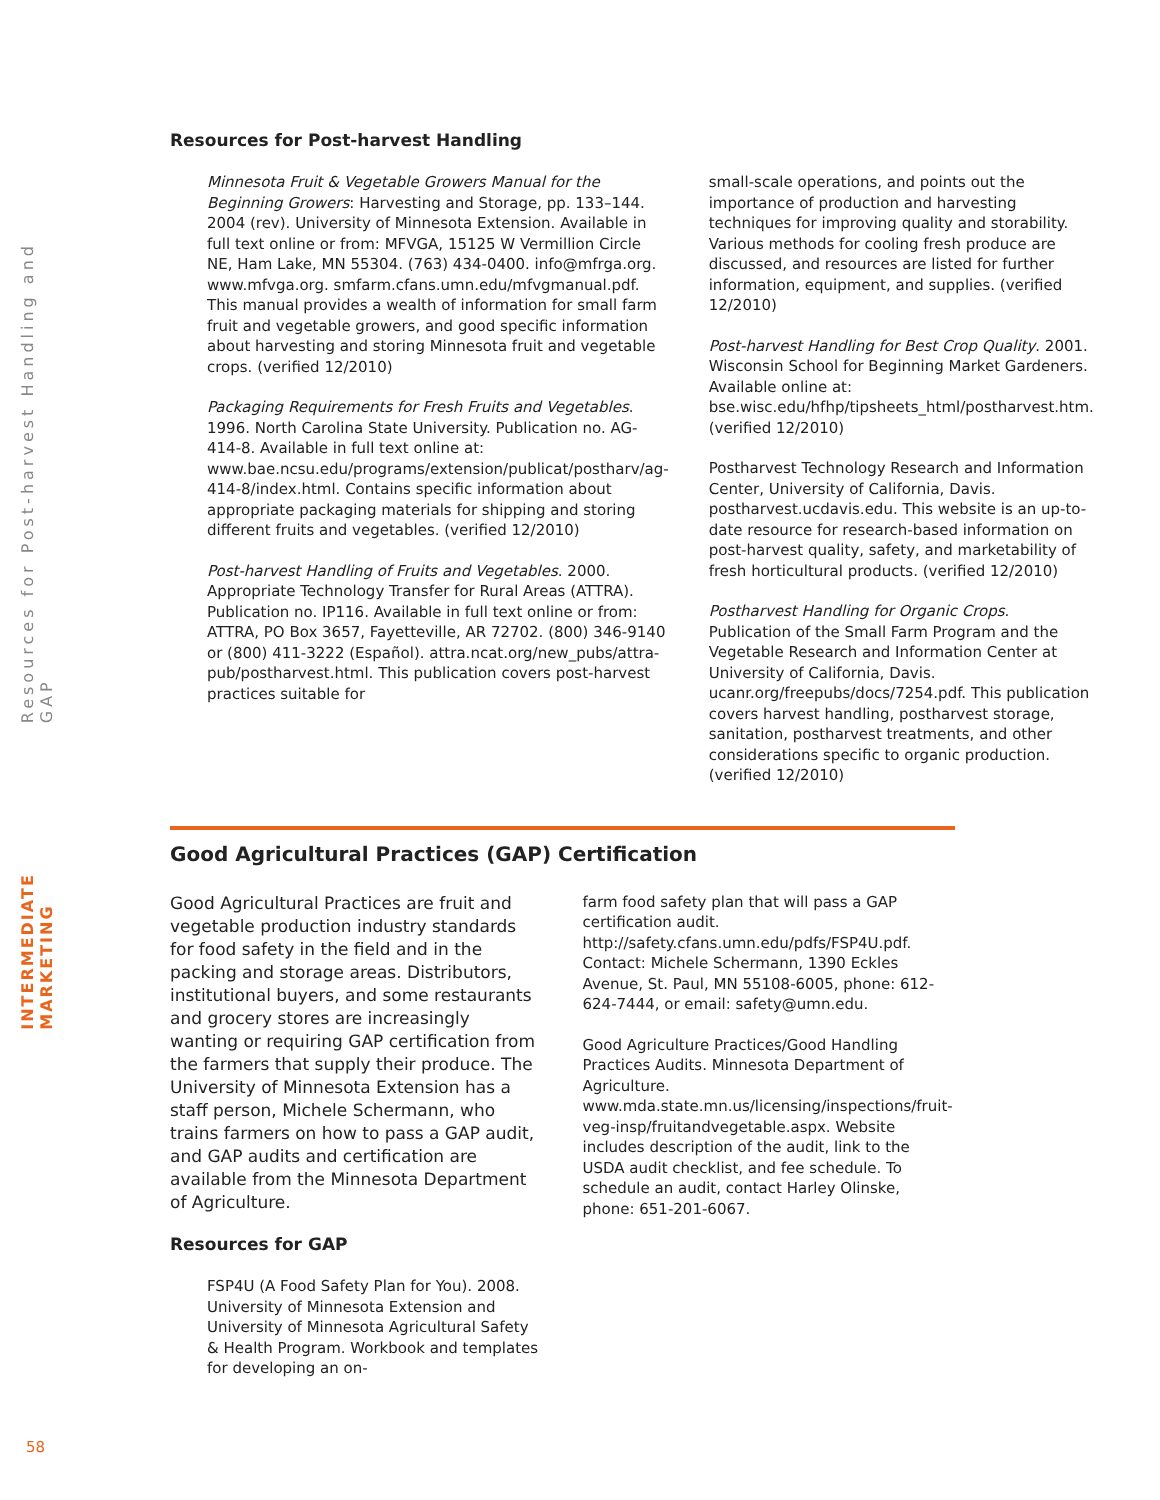INTERMEDIATE MARKETING
Resources for Post-harvest Handling and GAP
Resources for Post-harvest Handling
Minnesota Fruit & Vegetable Growers Manual for the Beginning Growers: Harvesting and Storage, pp. 133–144. 2004 (rev). University of Minnesota Extension. Available in full text online or from: MFVGA, 15125 W Vermillion Circle NE, Ham Lake, MN 55304. (763) 434-0400. info@mfrga.org. www.mfvga.org. smfarm.cfans.umn.edu/mfvgmanual.pdf. This manual provides a wealth of information for small farm fruit and vegetable growers, and good specific information about harvesting and storing Minnesota fruit and vegetable crops. (verified 12/2010)
Packaging Requirements for Fresh Fruits and Vegetables. 1996. North Carolina State University. Publication no. AG-414-8. Available in full text online at: www.bae.ncsu.edu/programs/extension/publicat/postharv/ag-414-8/index.html. Contains specific information about appropriate packaging materials for shipping and storing different fruits and vegetables. (verified 12/2010)
Post-harvest Handling of Fruits and Vegetables. 2000. Appropriate Technology Transfer for Rural Areas (ATTRA). Publication no. IP116. Available in full text online or from: ATTRA, PO Box 3657, Fayetteville, AR 72702. (800) 346-9140 or (800) 411-3222 (Español). attra.ncat.org/new_pubs/attra-pub/postharvest.html. This publication covers post-harvest practices suitable for
small-scale operations, and points out the importance of production and harvesting techniques for improving quality and storability. Various methods for cooling fresh produce are discussed, and resources are listed for further information, equipment, and supplies. (verified 12/2010)
Post-harvest Handling for Best Crop Quality. 2001. Wisconsin School for Beginning Market Gardeners. Available online at: bse.wisc.edu/hfhp/tipsheets_html/postharvest.htm. (verified 12/2010)
Postharvest Technology Research and Information Center, University of California, Davis. postharvest.ucdavis.edu. This website is an up-to-date resource for research-based information on post-harvest quality, safety, and marketability of fresh horticultural products. (verified 12/2010)
Postharvest Handling for Organic Crops. Publication of the Small Farm Program and the Vegetable Research and Information Center at University of California, Davis. ucanr.org/freepubs/docs/7254.pdf. This publication covers harvest handling, postharvest storage, sanitation, postharvest treatments, and other considerations specific to organic production. (verified 12/2010)
Good Agricultural Practices (GAP) Certification
Good Agricultural Practices are fruit and vegetable production industry standards for food safety in the field and in the packing and storage areas. Distributors, institutional buyers, and some restaurants and grocery stores are increasingly wanting or requiring GAP certification from the farmers that supply their produce. The University of Minnesota Extension has a staff person, Michele Schermann, who trains farmers on how to pass a GAP audit, and GAP audits and certification are available from the Minnesota Department of Agriculture.
Resources for GAP
FSP4U (A Food Safety Plan for You). 2008. University of Minnesota Extension and University of Minnesota Agricultural Safety & Health Program. Workbook and templates for developing an on-
farm food safety plan that will pass a GAP certification audit. http://safety.cfans.umn.edu/pdfs/FSP4U.pdf. Contact: Michele Schermann, 1390 Eckles Avenue, St. Paul, MN 55108-6005, phone: 612-624-7444, or email: safety@umn.edu.
Good Agriculture Practices/Good Handling Practices Audits. Minnesota Department of Agriculture. www.mda.state.mn.us/licensing/inspections/fruit-veg-insp/fruitandvegetable.aspx. Website includes description of the audit, link to the USDA audit checklist, and fee schedule. To schedule an audit, contact Harley Olinske, phone: 651-201-6067.
58